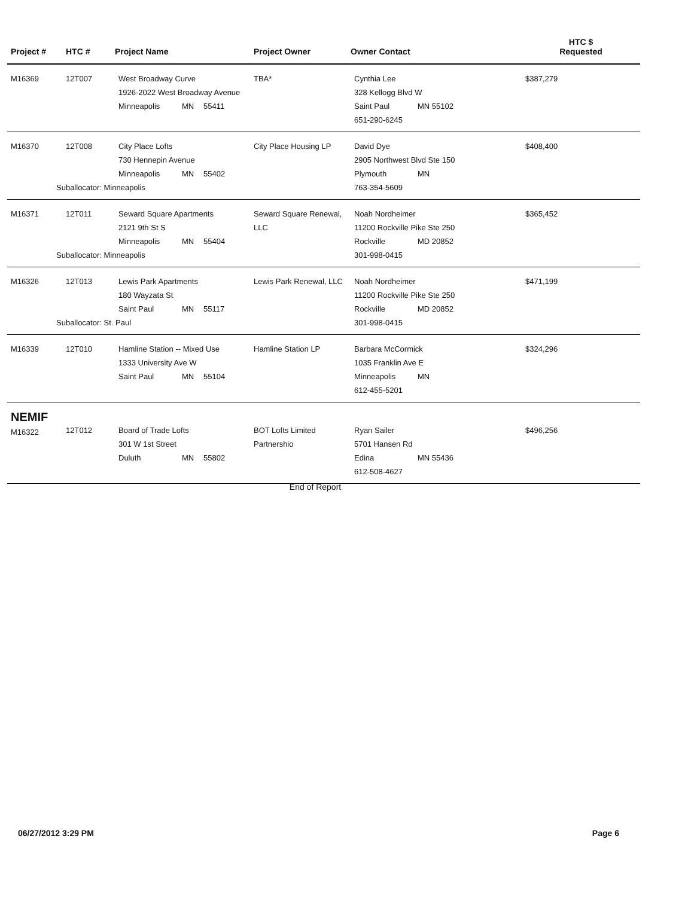| Project # | HTC # | Project Name | Project Owner | Owner Contact | HTC $ Requested |
| --- | --- | --- | --- | --- | --- |
| M16369 | 12T007 | West Broadway Curve 1926-2022 West Broadway Avenue Minneapolis MN 55411 | TBA* | Cynthia Lee 328 Kellogg Blvd W Saint Paul MN 55102 651-290-6245 | $387,279 |
| M16370 | 12T008 | City Place Lofts 730 Hennepin Avenue Minneapolis MN 55402 Suballocator: Minneapolis | City Place Housing LP | David Dye 2905 Northwest Blvd Ste 150 Plymouth MN 763-354-5609 | $408,400 |
| M16371 | 12T011 | Seward Square Apartments 2121 9th St S Minneapolis MN 55404 Suballocator: Minneapolis | Seward Square Renewal, LLC | Noah Nordheimer 11200 Rockville Pike Ste 250 Rockville MD 20852 301-998-0415 | $365,452 |
| M16326 | 12T013 | Lewis Park Apartments 180 Wayzata St Saint Paul MN 55117 Suballocator: St. Paul | Lewis Park Renewal, LLC | Noah Nordheimer 11200 Rockville Pike Ste 250 Rockville MD 20852 301-998-0415 | $471,199 |
| M16339 | 12T010 | Hamline Station -- Mixed Use 1333 University Ave W Saint Paul MN 55104 | Hamline Station LP | Barbara McCormick 1035 Franklin Ave E Minneapolis MN 612-455-5201 | $324,296 |
| NEMIF M16322 | 12T012 | Board of Trade Lofts 301 W 1st Street Duluth MN 55802 | BOT Lofts Limited Partnershio | Ryan Sailer 5701 Hansen Rd Edina MN 55436 612-508-4627 | $496,256 |
End of Report
06/27/2012 3:29 PM Page 6